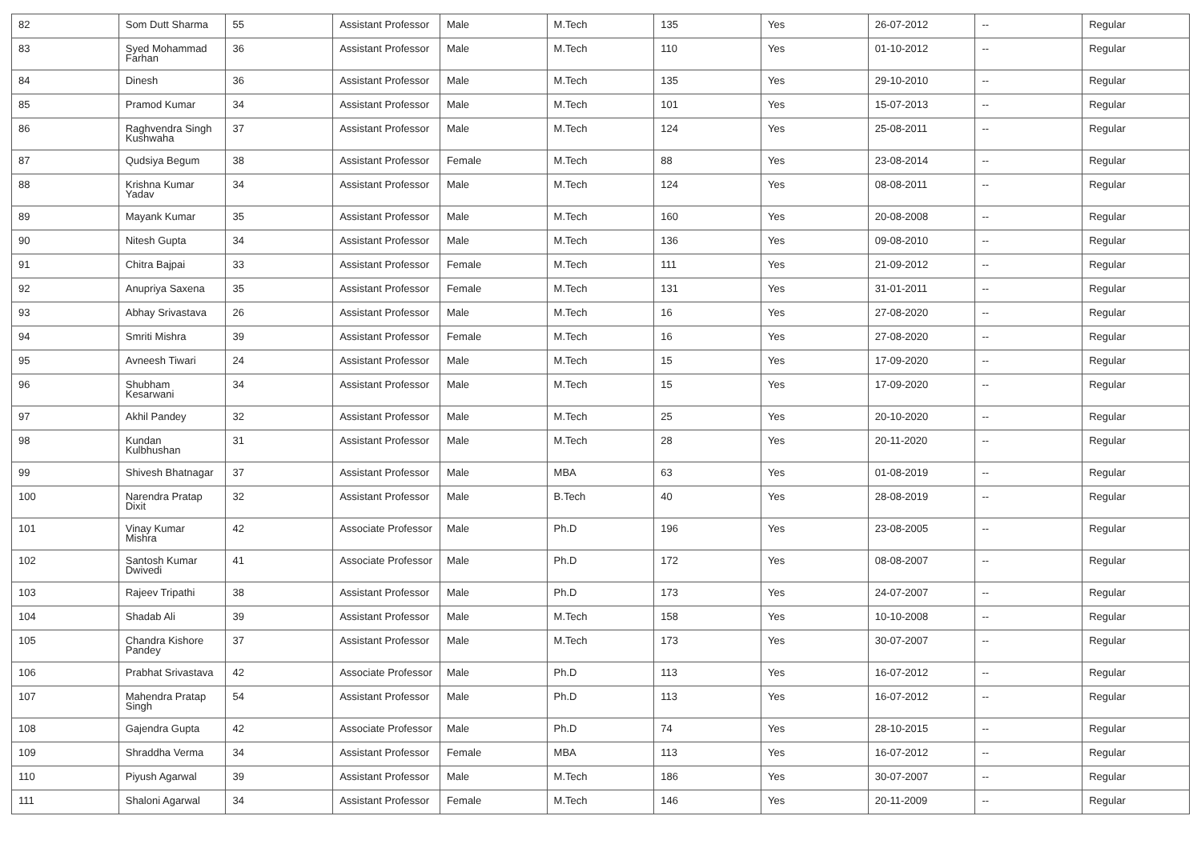| 82 | Som Dutt Sharma | 55 | Assistant Professor | Male | M.Tech | 135 | Yes | 26-07-2012 | -- | Regular |
| 83 | Syed Mohammad Farhan | 36 | Assistant Professor | Male | M.Tech | 110 | Yes | 01-10-2012 | -- | Regular |
| 84 | Dinesh | 36 | Assistant Professor | Male | M.Tech | 135 | Yes | 29-10-2010 | -- | Regular |
| 85 | Pramod Kumar | 34 | Assistant Professor | Male | M.Tech | 101 | Yes | 15-07-2013 | -- | Regular |
| 86 | Raghvendra Singh Kushwaha | 37 | Assistant Professor | Male | M.Tech | 124 | Yes | 25-08-2011 | -- | Regular |
| 87 | Qudsiya Begum | 38 | Assistant Professor | Female | M.Tech | 88 | Yes | 23-08-2014 | -- | Regular |
| 88 | Krishna Kumar Yadav | 34 | Assistant Professor | Male | M.Tech | 124 | Yes | 08-08-2011 | -- | Regular |
| 89 | Mayank Kumar | 35 | Assistant Professor | Male | M.Tech | 160 | Yes | 20-08-2008 | -- | Regular |
| 90 | Nitesh Gupta | 34 | Assistant Professor | Male | M.Tech | 136 | Yes | 09-08-2010 | -- | Regular |
| 91 | Chitra Bajpai | 33 | Assistant Professor | Female | M.Tech | 111 | Yes | 21-09-2012 | -- | Regular |
| 92 | Anupriya Saxena | 35 | Assistant Professor | Female | M.Tech | 131 | Yes | 31-01-2011 | -- | Regular |
| 93 | Abhay Srivastava | 26 | Assistant Professor | Male | M.Tech | 16 | Yes | 27-08-2020 | -- | Regular |
| 94 | Smriti Mishra | 39 | Assistant Professor | Female | M.Tech | 16 | Yes | 27-08-2020 | -- | Regular |
| 95 | Avneesh Tiwari | 24 | Assistant Professor | Male | M.Tech | 15 | Yes | 17-09-2020 | -- | Regular |
| 96 | Shubham Kesarwani | 34 | Assistant Professor | Male | M.Tech | 15 | Yes | 17-09-2020 | -- | Regular |
| 97 | Akhil Pandey | 32 | Assistant Professor | Male | M.Tech | 25 | Yes | 20-10-2020 | -- | Regular |
| 98 | Kundan Kulbhushan | 31 | Assistant Professor | Male | M.Tech | 28 | Yes | 20-11-2020 | -- | Regular |
| 99 | Shivesh Bhatnagar | 37 | Assistant Professor | Male | MBA | 63 | Yes | 01-08-2019 | -- | Regular |
| 100 | Narendra Pratap Dixit | 32 | Assistant Professor | Male | B.Tech | 40 | Yes | 28-08-2019 | -- | Regular |
| 101 | Vinay Kumar Mishra | 42 | Associate Professor | Male | Ph.D | 196 | Yes | 23-08-2005 | -- | Regular |
| 102 | Santosh Kumar Dwivedi | 41 | Associate Professor | Male | Ph.D | 172 | Yes | 08-08-2007 | -- | Regular |
| 103 | Rajeev Tripathi | 38 | Assistant Professor | Male | Ph.D | 173 | Yes | 24-07-2007 | -- | Regular |
| 104 | Shadab Ali | 39 | Assistant Professor | Male | M.Tech | 158 | Yes | 10-10-2008 | -- | Regular |
| 105 | Chandra Kishore Pandey | 37 | Assistant Professor | Male | M.Tech | 173 | Yes | 30-07-2007 | -- | Regular |
| 106 | Prabhat Srivastava | 42 | Associate Professor | Male | Ph.D | 113 | Yes | 16-07-2012 | -- | Regular |
| 107 | Mahendra Pratap Singh | 54 | Assistant Professor | Male | Ph.D | 113 | Yes | 16-07-2012 | -- | Regular |
| 108 | Gajendra Gupta | 42 | Associate Professor | Male | Ph.D | 74 | Yes | 28-10-2015 | -- | Regular |
| 109 | Shraddha Verma | 34 | Assistant Professor | Female | MBA | 113 | Yes | 16-07-2012 | -- | Regular |
| 110 | Piyush Agarwal | 39 | Assistant Professor | Male | M.Tech | 186 | Yes | 30-07-2007 | -- | Regular |
| 111 | Shaloni Agarwal | 34 | Assistant Professor | Female | M.Tech | 146 | Yes | 20-11-2009 | -- | Regular |